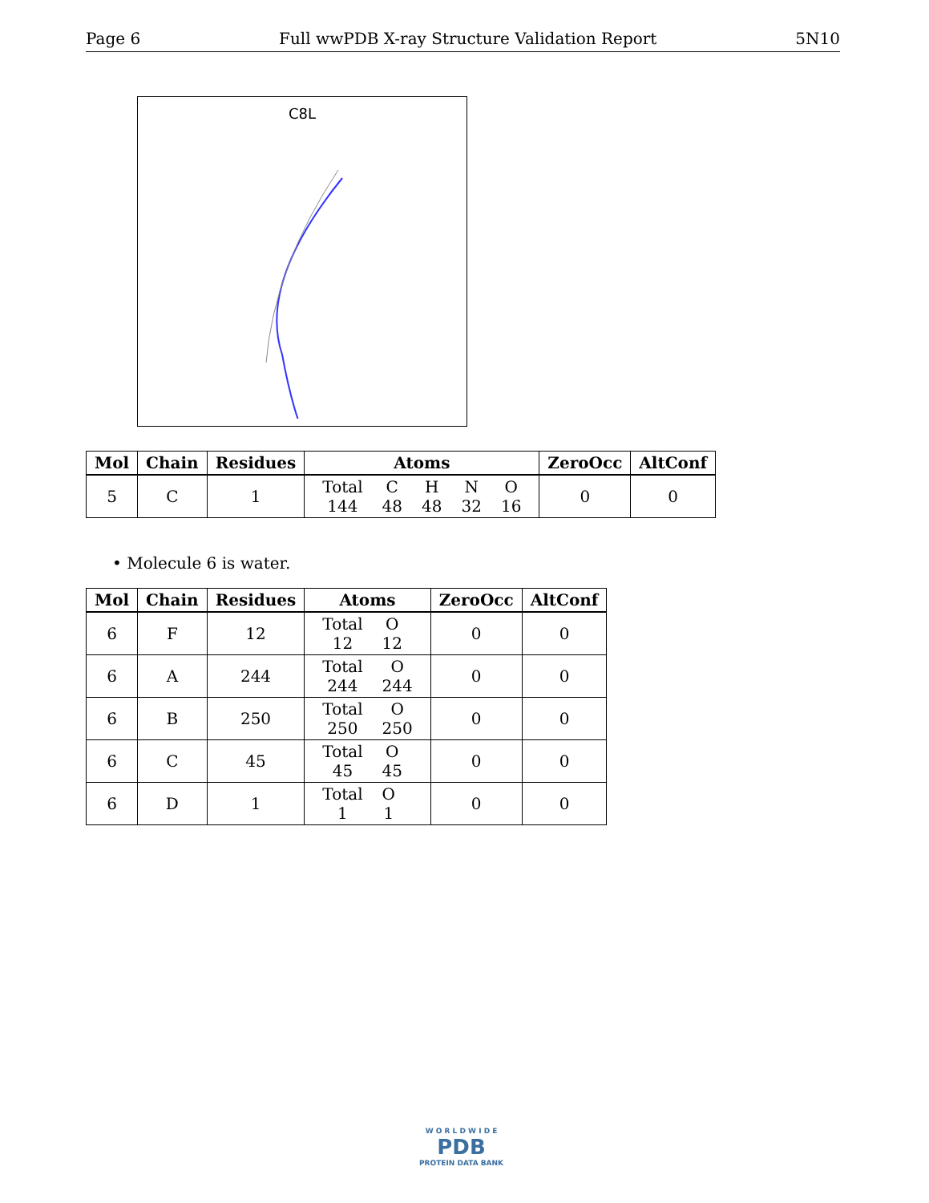Page 6 Full wwPDB X-ray Structure Validation Report 5N10
C8L
| Mol | Chain | Residues | Atoms | ZeroOcc | AltConf |
| --- | --- | --- | --- | --- | --- |
| 5 | C | 1 | / Total / C / H / N / O / / 144 / 48 / 48 / 32 / 16 / | 0 | 0 |
• Molecule 6 is water.
| Mol | Chain | Residues | Atoms | ZeroOcc | AltConf |
| --- | --- | --- | --- | --- | --- |
| 6 | F | 12 | / Total / O / / 12 / 12 / | 0 | 0 |
| 6 | A | 244 | / Total / O / / 244 / 244 / | 0 | 0 |
| 6 | B | 250 | / Total / O / / 250 / 250 / | 0 | 0 |
| 6 | C | 45 | / Total / O / / 45 / 45 / | 0 | 0 |
| 6 | D | 1 | / Total / O / / 1 / 1 / | 0 | 0 |
W O R L D W I D E
PDB
PROTEIN DATA BANK